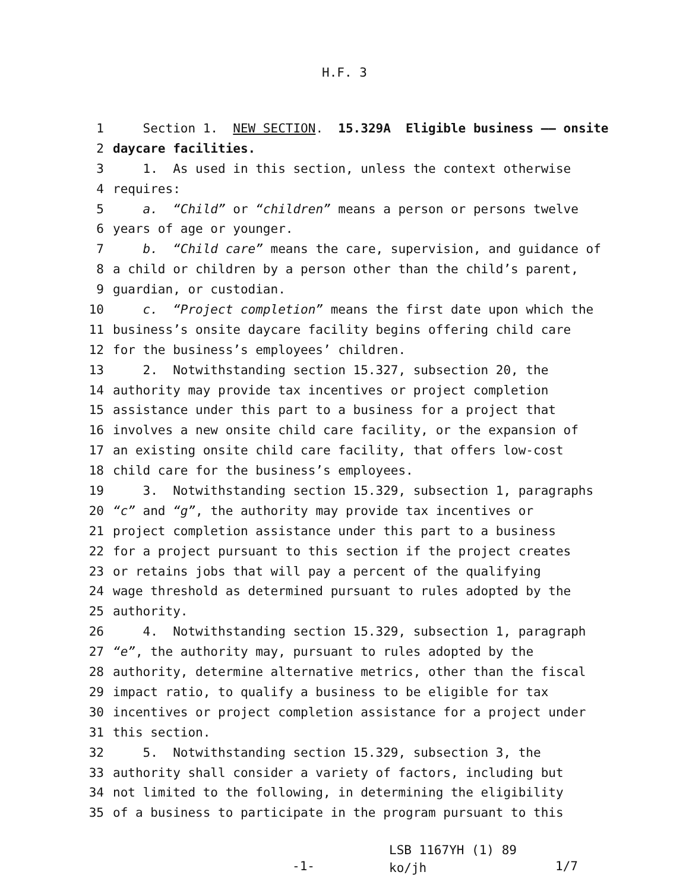H.F. 3
1 Section 1. NEW SECTION. 15.329A Eligible business —— onsite
2 daycare facilities.
3 1. As used in this section, unless the context otherwise
4 requires:
5 a. “Child” or “children” means a person or persons twelve
6 years of age or younger.
7 b. “Child care” means the care, supervision, and guidance of
8 a child or children by a person other than the child’s parent,
9 guardian, or custodian.
10 c. “Project completion” means the first date upon which the
11 business’s onsite daycare facility begins offering child care
12 for the business’s employees’ children.
13 2. Notwithstanding section 15.327, subsection 20, the
14 authority may provide tax incentives or project completion
15 assistance under this part to a business for a project that
16 involves a new onsite child care facility, or the expansion of
17 an existing onsite child care facility, that offers low-cost
18 child care for the business’s employees.
19 3. Notwithstanding section 15.329, subsection 1, paragraphs
20 “c” and “g”, the authority may provide tax incentives or
21 project completion assistance under this part to a business
22 for a project pursuant to this section if the project creates
23 or retains jobs that will pay a percent of the qualifying
24 wage threshold as determined pursuant to rules adopted by the
25 authority.
26 4. Notwithstanding section 15.329, subsection 1, paragraph
27 “e”, the authority may, pursuant to rules adopted by the
28 authority, determine alternative metrics, other than the fiscal
29 impact ratio, to qualify a business to be eligible for tax
30 incentives or project completion assistance for a project under
31 this section.
32 5. Notwithstanding section 15.329, subsection 3, the
33 authority shall consider a variety of factors, including but
34 not limited to the following, in determining the eligibility
35 of a business to participate in the program pursuant to this
-1-
LSB 1167YH (1) 89
ko/jh
1/7